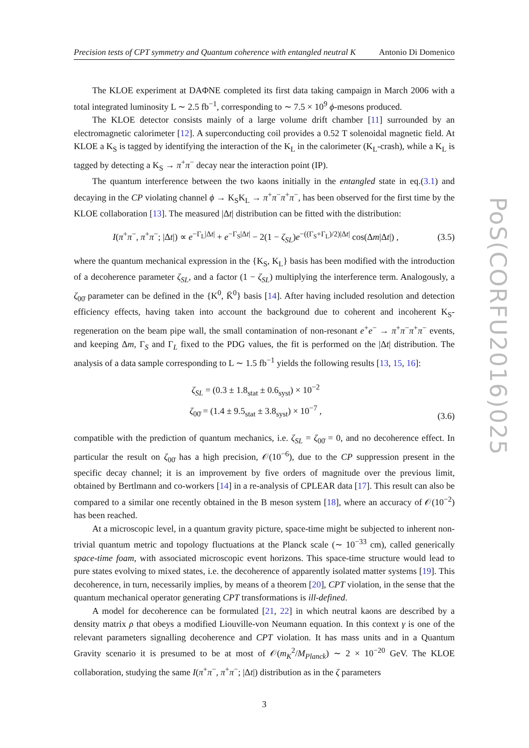Precision tests of CPT symmetry and Quantum coherence with entangled neutral K Antonio Di Domenico
The KLOE experiment at DAΦNE completed its first data taking campaign in March 2006 with a total integrated luminosity L ∼ 2.5 fb<sup>−1</sup>, corresponding to ∼ 7.5 × 10<sup>9</sup> ϕ-mesons produced.
The KLOE detector consists mainly of a large volume drift chamber [11] surrounded by an electromagnetic calorimeter [12]. A superconducting coil provides a 0.52 T solenoidal magnetic field. At KLOE a K<sub>S</sub> is tagged by identifying the interaction of the K<sub>L</sub> in the calorimeter (K<sub>L</sub>-crash), while a K<sub>L</sub> is tagged by detecting a K<sub>S</sub> → π<sup>+</sup>π<sup>−</sup> decay near the interaction point (IP).
The quantum interference between the two kaons initially in the entangled state in eq.(3.1) and decaying in the CP violating channel ϕ → K<sub>S</sub>K<sub>L</sub> → π<sup>+</sup>π<sup>−</sup>π<sup>+</sup>π<sup>−</sup>, has been observed for the first time by the KLOE collaboration [13]. The measured |Δt| distribution can be fitted with the distribution:
I(π<sup>+</sup>π<sup>−</sup>, π<sup>+</sup>π<sup>−</sup>; |Δt|) ∝ e<sup>−Γ<sub>L</sub>|Δt|</sup> + e<sup>−Γ<sub>S</sub>|Δt|</sup> − 2(1 − ζ<sub>SL</sub>)e<sup>−((Γ<sub>S</sub>+Γ<sub>L</sub>)/2)|Δt|</sup> cos(Δm|Δt|) ,
(3.5)
where the quantum mechanical expression in the {K<sub>S</sub>, K<sub>L</sub>} basis has been modified with the introduction of a decoherence parameter ζ<sub>SL</sub>, and a factor (1 − ζ<sub>SL</sub>) multiplying the interference term. Analogously, a ζ<sub>00̄</sub> parameter can be defined in the {K<sup>0</sup>, K̄<sup>0</sup>} basis [14]. After having included resolution and detection efficiency effects, having taken into account the background due to coherent and incoherent K<sub>S</sub>-regeneration on the beam pipe wall, the small contamination of non-resonant e<sup>+</sup>e<sup>−</sup> → π<sup>+</sup>π<sup>−</sup>π<sup>+</sup>π<sup>−</sup> events, and keeping Δm, Γ<sub>S</sub> and Γ<sub>L</sub> fixed to the PDG values, the fit is performed on the |Δt| distribution. The analysis of a data sample corresponding to L ∼ 1.5 fb<sup>−1</sup> yields the following results [13, 15, 16]:
ζ<sub>SL</sub> = (0.3 ± 1.8<sub>stat</sub> ± 0.6<sub>syst</sub>) × 10<sup>−2</sup>
ζ<sub>00̄</sub> = (1.4 ± 9.5<sub>stat</sub> ± 3.8<sub>syst</sub>) × 10<sup>−7</sup> ,
(3.6)
compatible with the prediction of quantum mechanics, i.e. ζ<sub>SL</sub> = ζ<sub>00̄</sub> = 0, and no decoherence effect. In particular the result on ζ<sub>00̄</sub> has a high precision, 𝒪(10<sup>−6</sup>), due to the CP suppression present in the specific decay channel; it is an improvement by five orders of magnitude over the previous limit, obtained by Bertlmann and co-workers [14] in a re-analysis of CPLEAR data [17]. This result can also be compared to a similar one recently obtained in the B meson system [18], where an accuracy of 𝒪(10<sup>−2</sup>) has been reached.
At a microscopic level, in a quantum gravity picture, space-time might be subjected to inherent non-trivial quantum metric and topology fluctuations at the Planck scale (∼ 10<sup>−33</sup> cm), called generically space-time foam, with associated microscopic event horizons. This space-time structure would lead to pure states evolving to mixed states, i.e. the decoherence of apparently isolated matter systems [19]. This decoherence, in turn, necessarily implies, by means of a theorem [20], CPT violation, in the sense that the quantum mechanical operator generating CPT transformations is ill-defined.
A model for decoherence can be formulated [21, 22] in which neutral kaons are described by a density matrix ρ that obeys a modified Liouville-von Neumann equation. In this context γ is one of the relevant parameters signalling decoherence and CPT violation. It has mass units and in a Quantum Gravity scenario it is presumed to be at most of 𝒪(m<sub>K</sub><sup>2</sup>/M<sub>Planck</sub>) ∼ 2 × 10<sup>−20</sup> GeV. The KLOE collaboration, studying the same I(π<sup>+</sup>π<sup>−</sup>, π<sup>+</sup>π<sup>−</sup>; |Δt|) distribution as in the ζ parameters
3
PoS(CORFU2016)025